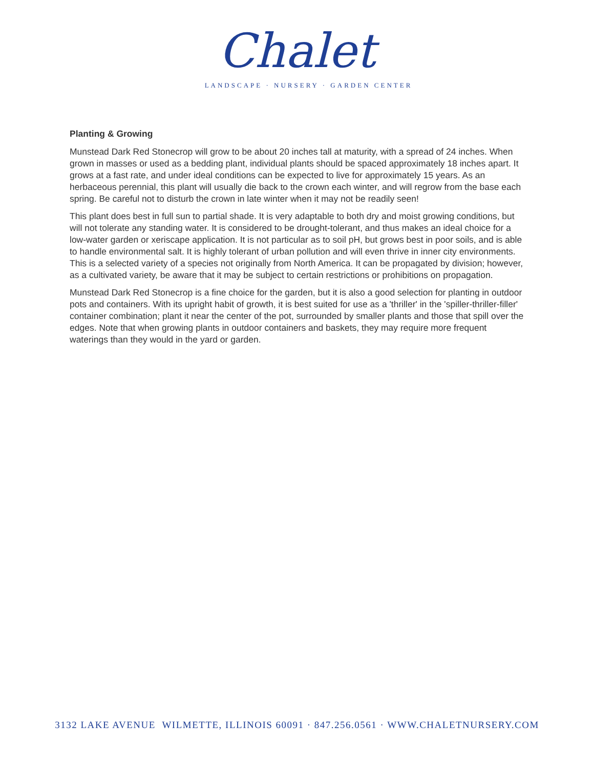Chalet
LANDSCAPE · NURSERY · GARDEN CENTER
Planting & Growing
Munstead Dark Red Stonecrop will grow to be about 20 inches tall at maturity, with a spread of 24 inches. When grown in masses or used as a bedding plant, individual plants should be spaced approximately 18 inches apart. It grows at a fast rate, and under ideal conditions can be expected to live for approximately 15 years. As an herbaceous perennial, this plant will usually die back to the crown each winter, and will regrow from the base each spring. Be careful not to disturb the crown in late winter when it may not be readily seen!
This plant does best in full sun to partial shade. It is very adaptable to both dry and moist growing conditions, but will not tolerate any standing water. It is considered to be drought-tolerant, and thus makes an ideal choice for a low-water garden or xeriscape application. It is not particular as to soil pH, but grows best in poor soils, and is able to handle environmental salt. It is highly tolerant of urban pollution and will even thrive in inner city environments. This is a selected variety of a species not originally from North America. It can be propagated by division; however, as a cultivated variety, be aware that it may be subject to certain restrictions or prohibitions on propagation.
Munstead Dark Red Stonecrop is a fine choice for the garden, but it is also a good selection for planting in outdoor pots and containers. With its upright habit of growth, it is best suited for use as a 'thriller' in the 'spiller-thriller-filler' container combination; plant it near the center of the pot, surrounded by smaller plants and those that spill over the edges. Note that when growing plants in outdoor containers and baskets, they may require more frequent waterings than they would in the yard or garden.
3132 LAKE AVENUE WILMETTE, ILLINOIS 60091 · 847.256.0561 · WWW.CHALETNURSERY.COM